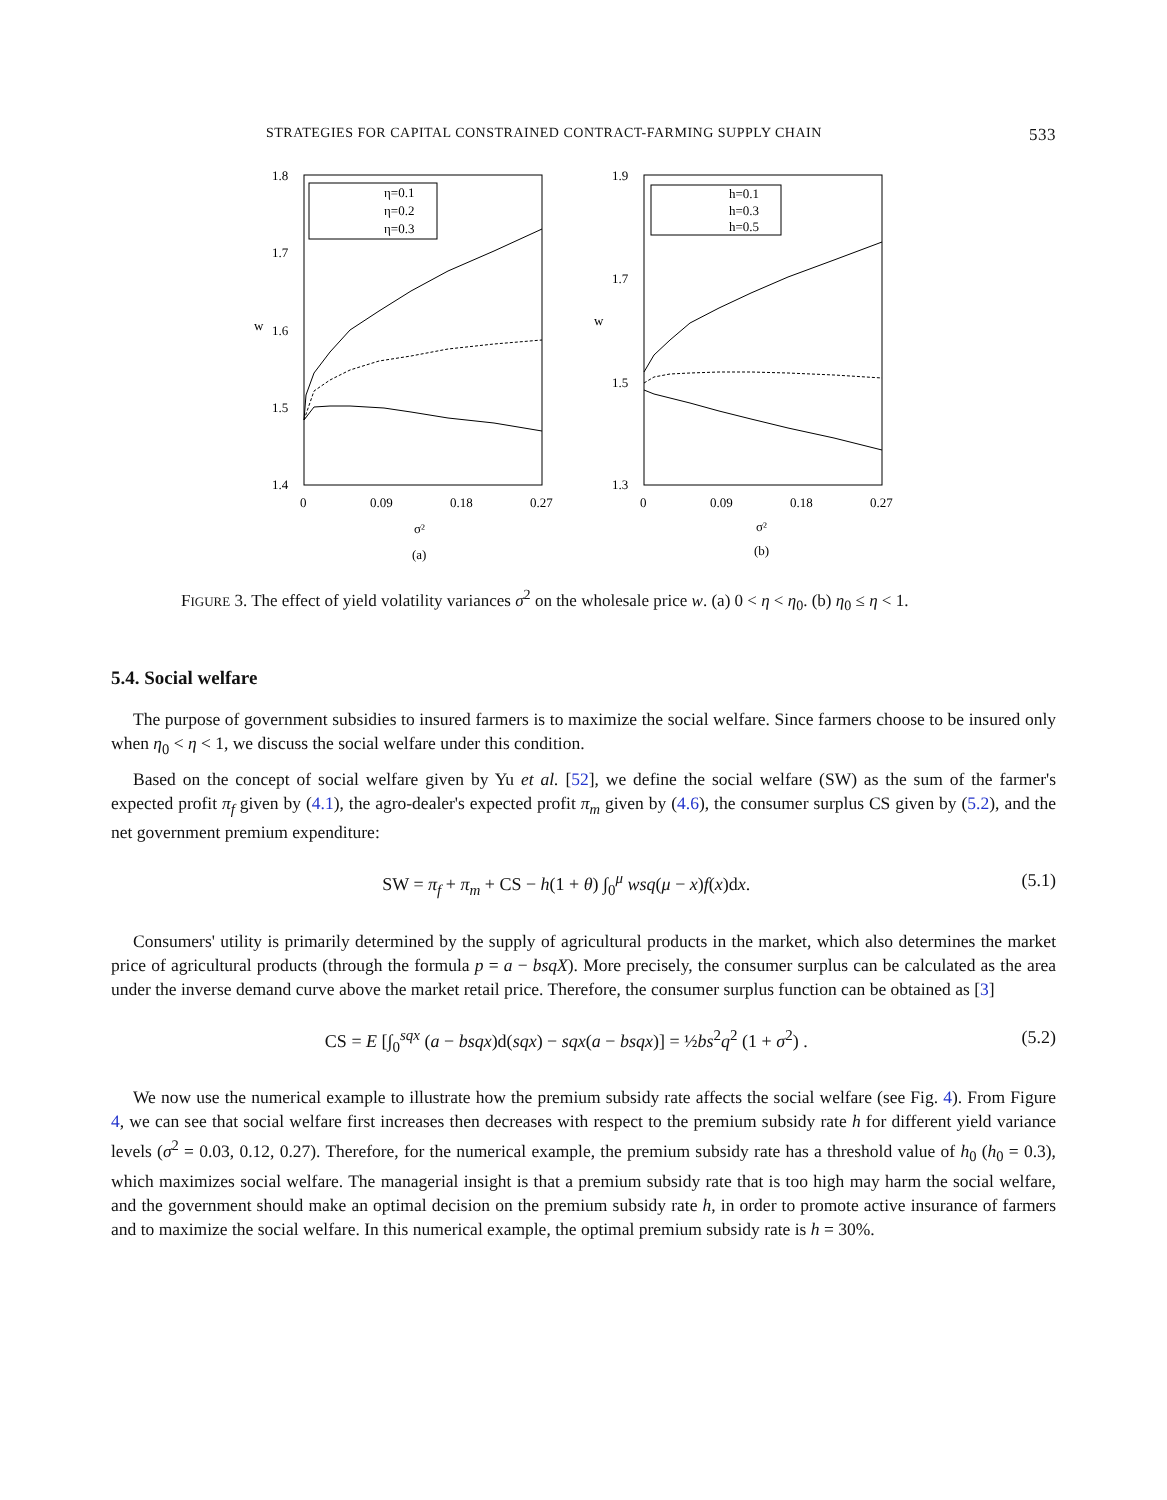STRATEGIES FOR CAPITAL CONSTRAINED CONTRACT-FARMING SUPPLY CHAIN 533
1.8
1.7
1.6
1.5
1.4
w
0
0.09
0.18
0.27
σ²
(a)
η=0.1
η=0.2
η=0.3
1.9
1.7
1.5
1.3
w
0
0.09
0.18
0.27
σ²
(b)
h=0.1
h=0.3
h=0.5
FIGURE 3. The effect of yield volatility variances σ<sup>2</sup> on the wholesale price w. (a) 0 < η < η<sub>0</sub>. (b) η<sub>0</sub> ≤ η < 1.
5.4. Social welfare
The purpose of government subsidies to insured farmers is to maximize the social welfare. Since farmers choose to be insured only when η<sub>0</sub> < η < 1, we discuss the social welfare under this condition.
Based on the concept of social welfare given by Yu et al. [52], we define the social welfare (SW) as the sum of the farmer's expected profit π<sub>f</sub> given by (4.1), the agro-dealer's expected profit π<sub>m</sub> given by (4.6), the consumer surplus CS given by (5.2), and the net government premium expenditure:
SW = π<sub>f</sub> + π<sub>m</sub> + CS − h(1 + θ) ∫<sub>0</sub><sup>μ</sup> wsq(μ − x)f(x)dx. (5.1)
Consumers' utility is primarily determined by the supply of agricultural products in the market, which also determines the market price of agricultural products (through the formula p = a − bsqX). More precisely, the consumer surplus can be calculated as the area under the inverse demand curve above the market retail price. Therefore, the consumer surplus function can be obtained as [3]
CS = E [∫<sub>0</sub><sup>sqx</sup> (a − bsqx)d(sqx) − sqx(a − bsqx)] = ½bs<sup>2</sup>q<sup>2</sup> (1 + σ<sup>2</sup>) . (5.2)
We now use the numerical example to illustrate how the premium subsidy rate affects the social welfare (see Fig. 4). From Figure 4, we can see that social welfare first increases then decreases with respect to the premium subsidy rate h for different yield variance levels (σ<sup>2</sup> = 0.03, 0.12, 0.27). Therefore, for the numerical example, the premium subsidy rate has a threshold value of h<sub>0</sub> (h<sub>0</sub> = 0.3), which maximizes social welfare. The managerial insight is that a premium subsidy rate that is too high may harm the social welfare, and the government should make an optimal decision on the premium subsidy rate h, in order to promote active insurance of farmers and to maximize the social welfare. In this numerical example, the optimal premium subsidy rate is h = 30%.